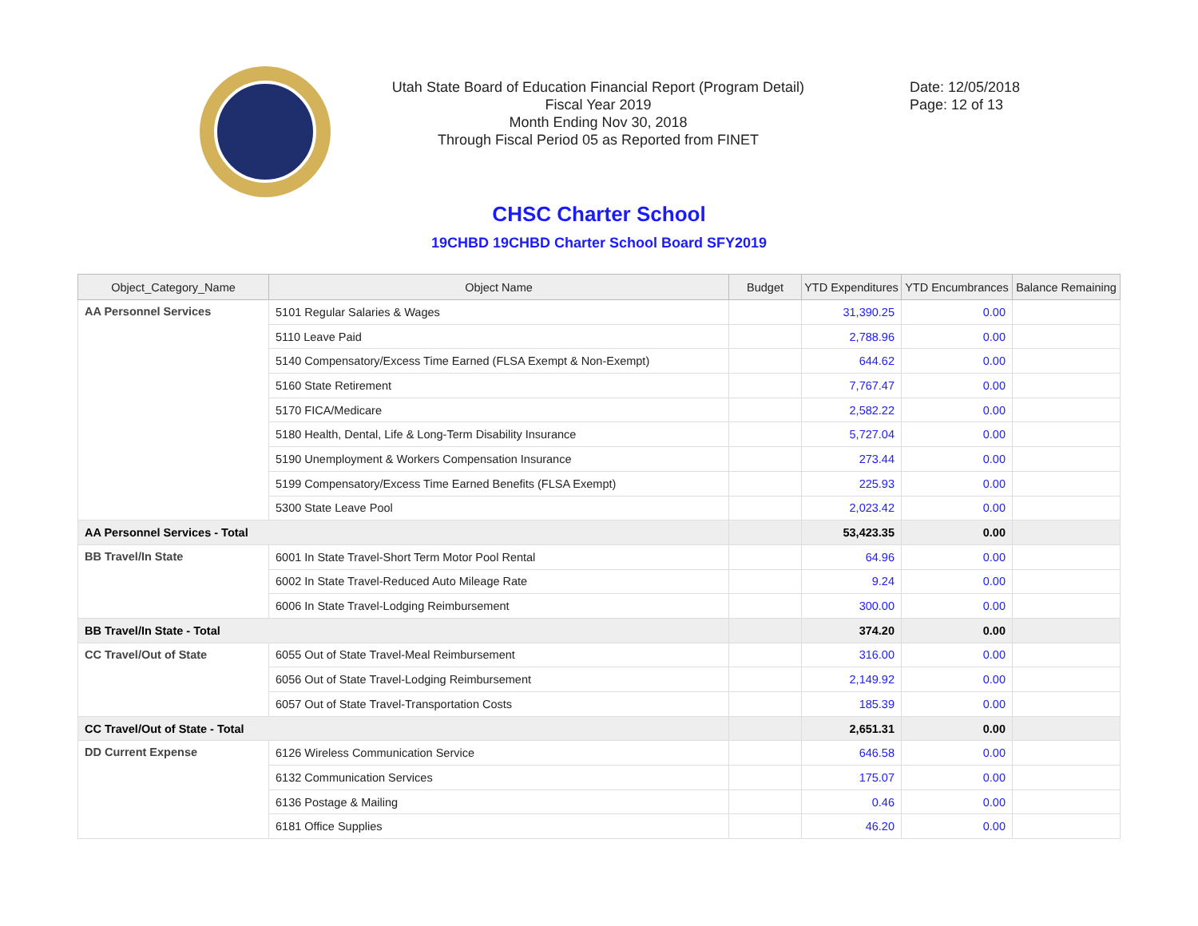Utah State Board of Education Financial Report (Program Detail)
Fiscal Year 2019
Month Ending Nov 30, 2018
Through Fiscal Period 05 as Reported from FINET
Date: 12/05/2018
Page: 12 of 13
CHSC Charter School
19CHBD 19CHBD Charter School Board SFY2019
| Object_Category_Name | Object Name | Budget | YTD Expenditures | YTD Encumbrances | Balance Remaining |
| --- | --- | --- | --- | --- | --- |
| AA Personnel Services | 5101 Regular Salaries & Wages | | 31,390.25 | 0.00 | |
| | 5110 Leave Paid | | 2,788.96 | 0.00 | |
| | 5140 Compensatory/Excess Time Earned (FLSA Exempt & Non-Exempt) | | 644.62 | 0.00 | |
| | 5160 State Retirement | | 7,767.47 | 0.00 | |
| | 5170 FICA/Medicare | | 2,582.22 | 0.00 | |
| | 5180 Health, Dental, Life & Long-Term Disability Insurance | | 5,727.04 | 0.00 | |
| | 5190 Unemployment & Workers Compensation Insurance | | 273.44 | 0.00 | |
| | 5199 Compensatory/Excess Time Earned Benefits (FLSA Exempt) | | 225.93 | 0.00 | |
| | 5300 State Leave Pool | | 2,023.42 | 0.00 | |
| AA Personnel Services - Total | | | 53,423.35 | 0.00 | |
| BB Travel/In State | 6001 In State Travel-Short Term Motor Pool Rental | | 64.96 | 0.00 | |
| | 6002 In State Travel-Reduced Auto Mileage Rate | | 9.24 | 0.00 | |
| | 6006 In State Travel-Lodging Reimbursement | | 300.00 | 0.00 | |
| BB Travel/In State - Total | | | 374.20 | 0.00 | |
| CC Travel/Out of State | 6055 Out of State Travel-Meal Reimbursement | | 316.00 | 0.00 | |
| | 6056 Out of State Travel-Lodging Reimbursement | | 2,149.92 | 0.00 | |
| | 6057 Out of State Travel-Transportation Costs | | 185.39 | 0.00 | |
| CC Travel/Out of State - Total | | | 2,651.31 | 0.00 | |
| DD Current Expense | 6126 Wireless Communication Service | | 646.58 | 0.00 | |
| | 6132 Communication Services | | 175.07 | 0.00 | |
| | 6136 Postage & Mailing | | 0.46 | 0.00 | |
| | 6181 Office Supplies | | 46.20 | 0.00 | |